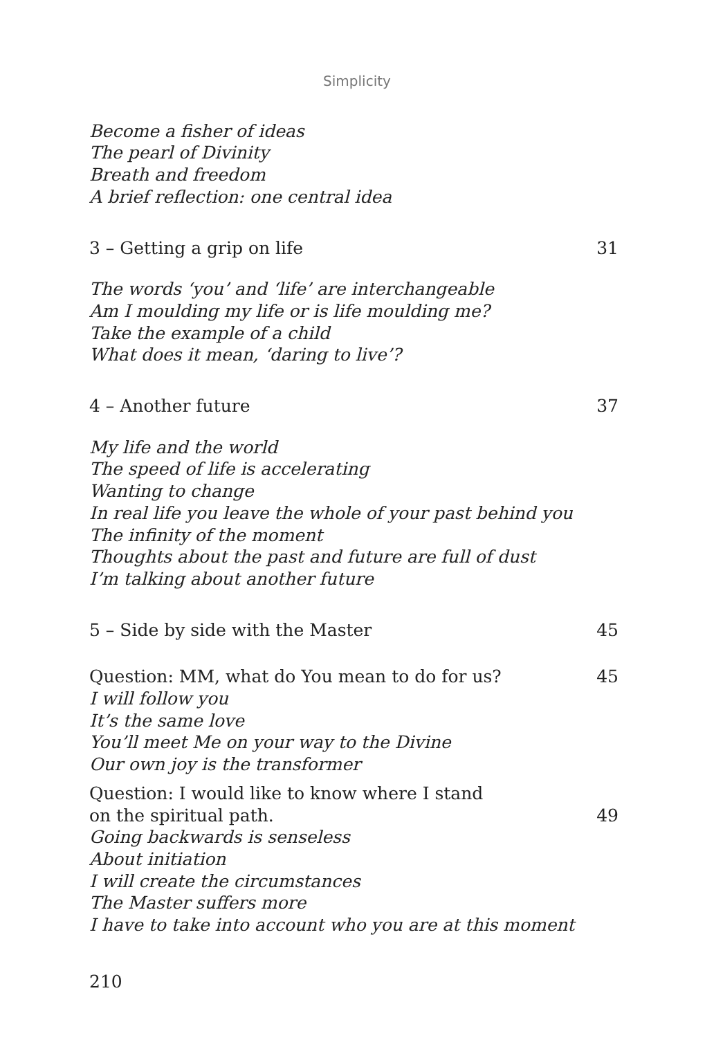Simplicity
Become a fisher of ideas
The pearl of Divinity
Breath and freedom
A brief reflection: one central idea
3 – Getting a grip on life 31
The words ‘you’ and ‘life’ are interchangeable
Am I moulding my life or is life moulding me?
Take the example of a child
What does it mean, ‘daring to live’?
4 – Another future 37
My life and the world
The speed of life is accelerating
Wanting to change
In real life you leave the whole of your past behind you
The infinity of the moment
Thoughts about the past and future are full of dust
I’m talking about another future
5 – Side by side with the Master 45
Question: MM, what do You mean to do for us? 45
I will follow you
It’s the same love
You’ll meet Me on your way to the Divine
Our own joy is the transformer
Question: I would like to know where I stand
on the spiritual path. 49
Going backwards is senseless
About initiation
I will create the circumstances
The Master suffers more
I have to take into account who you are at this moment
210